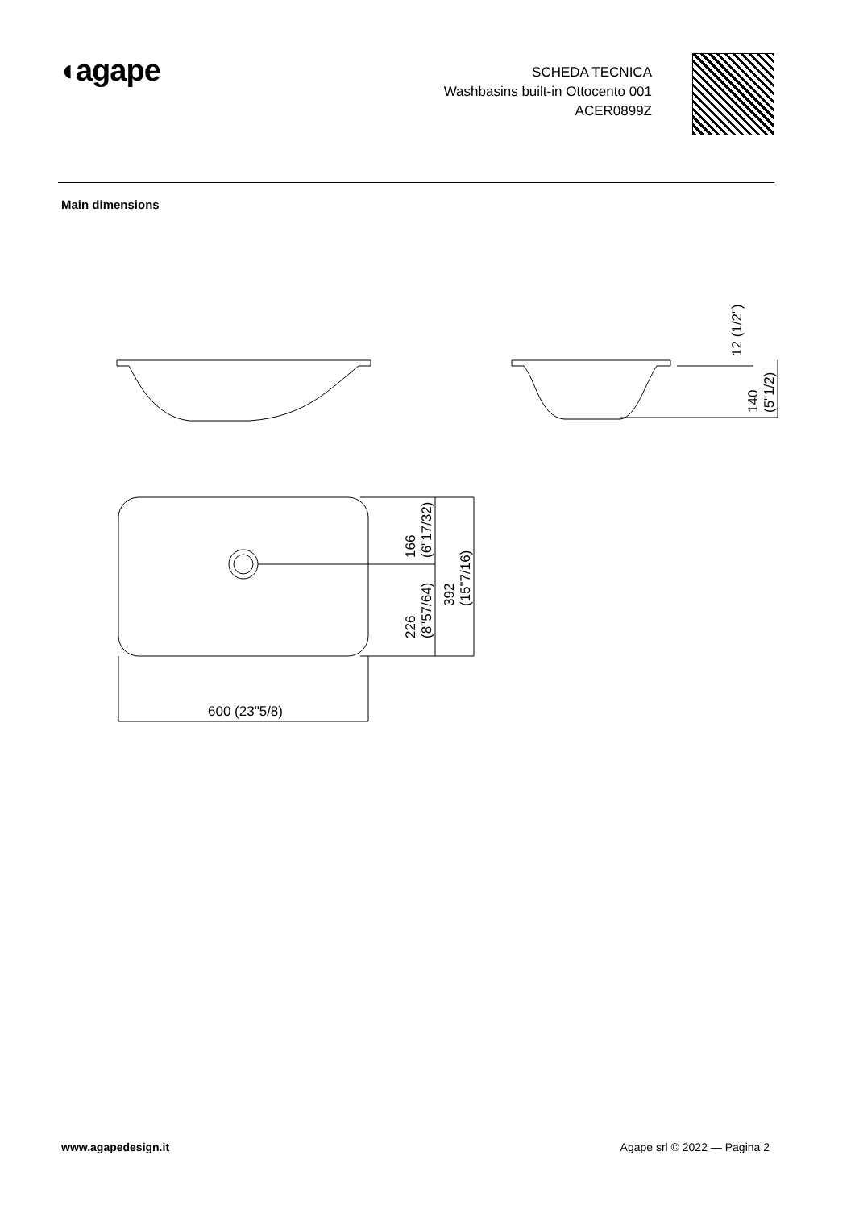◖agape
SCHEDA TECNICA
Washbasins built-in Ottocento 001
ACER0899Z
Main dimensions
12 (1/2")
140
(5"1/2)
166
(6"17/32)
226
(8"57/64)
392
(15"7/16)
600 (23"5/8)
www.agapedesign.it Agape srl © 2022 — Pagina 2